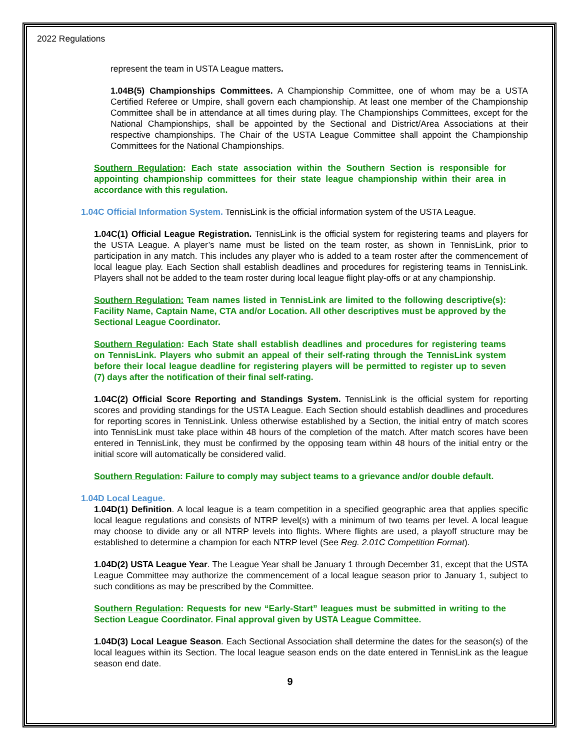2022 Regulations
represent the team in USTA League matters.
1.04B(5) Championships Committees. A Championship Committee, one of whom may be a USTA Certified Referee or Umpire, shall govern each championship. At least one member of the Championship Committee shall be in attendance at all times during play. The Championships Committees, except for the National Championships, shall be appointed by the Sectional and District/Area Associations at their respective championships. The Chair of the USTA League Committee shall appoint the Championship Committees for the National Championships.
Southern Regulation: Each state association within the Southern Section is responsible for appointing championship committees for their state league championship within their area in accordance with this regulation.
1.04C Official Information System. TennisLink is the official information system of the USTA League.
1.04C(1) Official League Registration. TennisLink is the official system for registering teams and players for the USTA League. A player’s name must be listed on the team roster, as shown in TennisLink, prior to participation in any match. This includes any player who is added to a team roster after the commencement of local league play. Each Section shall establish deadlines and procedures for registering teams in TennisLink. Players shall not be added to the team roster during local league flight play-offs or at any championship.
Southern Regulation: Team names listed in TennisLink are limited to the following descriptive(s): Facility Name, Captain Name, CTA and/or Location. All other descriptives must be approved by the Sectional League Coordinator.
Southern Regulation: Each State shall establish deadlines and procedures for registering teams on TennisLink. Players who submit an appeal of their self-rating through the TennisLink system before their local league deadline for registering players will be permitted to register up to seven (7) days after the notification of their final self-rating.
1.04C(2) Official Score Reporting and Standings System. TennisLink is the official system for reporting scores and providing standings for the USTA League. Each Section should establish deadlines and procedures for reporting scores in TennisLink. Unless otherwise established by a Section, the initial entry of match scores into TennisLink must take place within 48 hours of the completion of the match. After match scores have been entered in TennisLink, they must be confirmed by the opposing team within 48 hours of the initial entry or the initial score will automatically be considered valid.
Southern Regulation: Failure to comply may subject teams to a grievance and/or double default.
1.04D Local League.
1.04D(1) Definition. A local league is a team competition in a specified geographic area that applies specific local league regulations and consists of NTRP level(s) with a minimum of two teams per level. A local league may choose to divide any or all NTRP levels into flights. Where flights are used, a playoff structure may be established to determine a champion for each NTRP level (See Reg. 2.01C Competition Format).
1.04D(2) USTA League Year. The League Year shall be January 1 through December 31, except that the USTA League Committee may authorize the commencement of a local league season prior to January 1, subject to such conditions as may be prescribed by the Committee.
Southern Regulation: Requests for new “Early-Start” leagues must be submitted in writing to the Section League Coordinator. Final approval given by USTA League Committee.
1.04D(3) Local League Season. Each Sectional Association shall determine the dates for the season(s) of the local leagues within its Section. The local league season ends on the date entered in TennisLink as the league season end date.
9